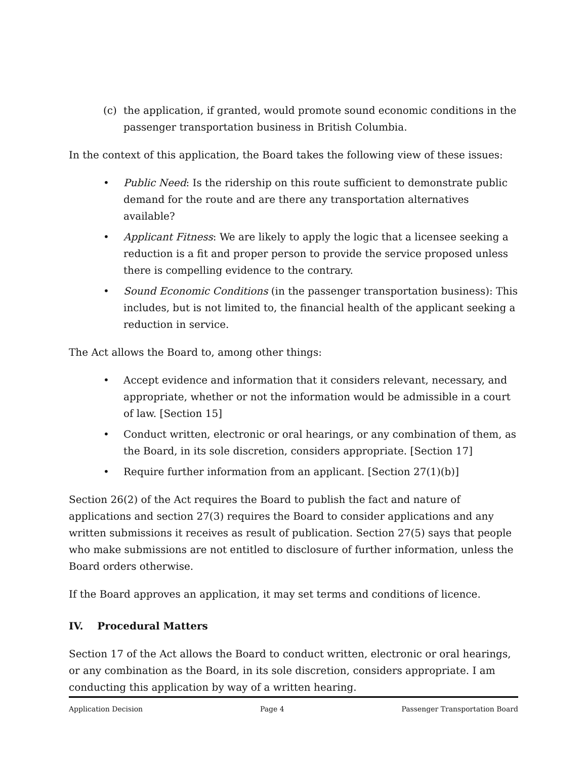(c) the application, if granted, would promote sound economic conditions in the passenger transportation business in British Columbia.
In the context of this application, the Board takes the following view of these issues:
• Public Need: Is the ridership on this route sufficient to demonstrate public demand for the route and are there any transportation alternatives available?
• Applicant Fitness: We are likely to apply the logic that a licensee seeking a reduction is a fit and proper person to provide the service proposed unless there is compelling evidence to the contrary.
• Sound Economic Conditions (in the passenger transportation business): This includes, but is not limited to, the financial health of the applicant seeking a reduction in service.
The Act allows the Board to, among other things:
• Accept evidence and information that it considers relevant, necessary, and appropriate, whether or not the information would be admissible in a court of law. [Section 15]
• Conduct written, electronic or oral hearings, or any combination of them, as the Board, in its sole discretion, considers appropriate. [Section 17]
• Require further information from an applicant. [Section 27(1)(b)]
Section 26(2) of the Act requires the Board to publish the fact and nature of applications and section 27(3) requires the Board to consider applications and any written submissions it receives as result of publication. Section 27(5) says that people who make submissions are not entitled to disclosure of further information, unless the Board orders otherwise.
If the Board approves an application, it may set terms and conditions of licence.
IV. Procedural Matters
Section 17 of the Act allows the Board to conduct written, electronic or oral hearings, or any combination as the Board, in its sole discretion, considers appropriate. I am conducting this application by way of a written hearing.
Application Decision Page 4 Passenger Transportation Board